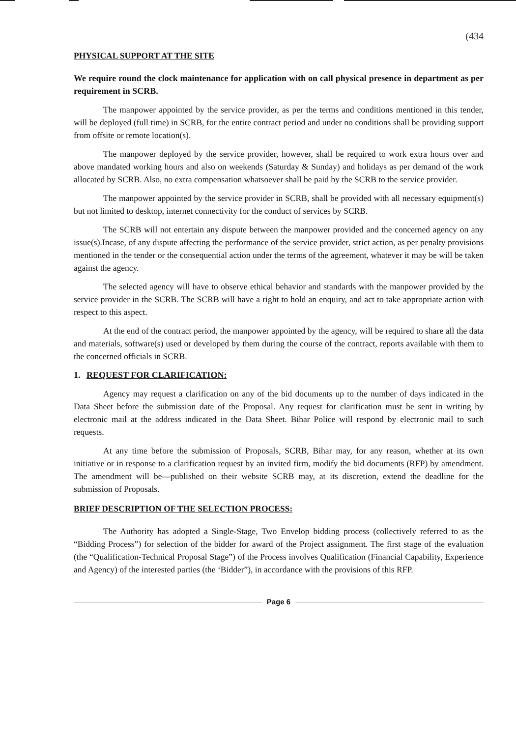(434
PHYSICAL SUPPORT AT THE SITE
We require round the clock maintenance for application with on call physical presence in department as per requirement in SCRB.
The manpower appointed by the service provider, as per the terms and conditions mentioned in this tender, will be deployed (full time) in SCRB, for the entire contract period and under no conditions shall be providing support from offsite or remote location(s).
The manpower deployed by the service provider, however, shall be required to work extra hours over and above mandated working hours and also on weekends (Saturday & Sunday) and holidays as per demand of the work allocated by SCRB. Also, no extra compensation whatsoever shall be paid by the SCRB to the service provider.
The manpower appointed by the service provider in SCRB, shall be provided with all necessary equipment(s) but not limited to desktop, internet connectivity for the conduct of services by SCRB.
The SCRB will not entertain any dispute between the manpower provided and the concerned agency on any issue(s).Incase, of any dispute affecting the performance of the service provider, strict action, as per penalty provisions mentioned in the tender or the consequential action under the terms of the agreement, whatever it may be will be taken against the agency.
The selected agency will have to observe ethical behavior and standards with the manpower provided by the service provider in the SCRB. The SCRB will have a right to hold an enquiry, and act to take appropriate action with respect to this aspect.
At the end of the contract period, the manpower appointed by the agency, will be required to share all the data and materials, software(s) used or developed by them during the course of the contract, reports available with them to the concerned officials in SCRB.
1. REQUEST FOR CLARIFICATION:
Agency may request a clarification on any of the bid documents up to the number of days indicated in the Data Sheet before the submission date of the Proposal. Any request for clarification must be sent in writing by electronic mail at the address indicated in the Data Sheet. Bihar Police will respond by electronic mail to such requests.
At any time before the submission of Proposals, SCRB, Bihar may, for any reason, whether at its own initiative or in response to a clarification request by an invited firm, modify the bid documents (RFP) by amendment. The amendment will be—published on their website SCRB may, at its discretion, extend the deadline for the submission of Proposals.
BRIEF DESCRIPTION OF THE SELECTION PROCESS:
The Authority has adopted a Single-Stage, Two Envelop bidding process (collectively referred to as the “Bidding Process”) for selection of the bidder for award of the Project assignment. The first stage of the evaluation (the “Qualification-Technical Proposal Stage”) of the Process involves Qualification (Financial Capability, Experience and Agency) of the interested parties (the ‘Bidder”), in accordance with the provisions of this RFP.
Page 6